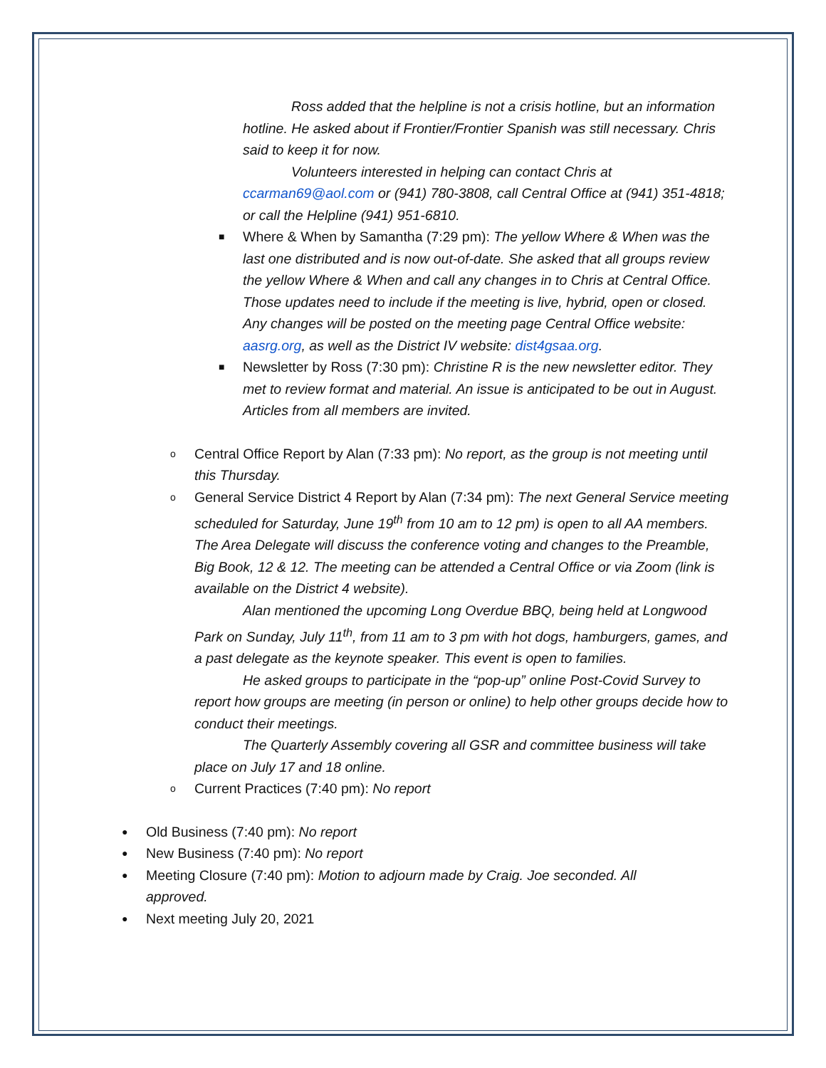Ross added that the helpline is not a crisis hotline, but an information hotline. He asked about if Frontier/Frontier Spanish was still necessary. Chris said to keep it for now.
Volunteers interested in helping can contact Chris at ccarman69@aol.com or (941) 780-3808, call Central Office at (941) 351-4818; or call the Helpline (941) 951-6810.
■ Where & When by Samantha (7:29 pm): The yellow Where & When was the last one distributed and is now out-of-date. She asked that all groups review the yellow Where & When and call any changes in to Chris at Central Office. Those updates need to include if the meeting is live, hybrid, open or closed. Any changes will be posted on the meeting page Central Office website: aasrg.org, as well as the District IV website: dist4gsaa.org.
■ Newsletter by Ross (7:30 pm): Christine R is the new newsletter editor. They met to review format and material. An issue is anticipated to be out in August. Articles from all members are invited.
o Central Office Report by Alan (7:33 pm): No report, as the group is not meeting until this Thursday.
o General Service District 4 Report by Alan (7:34 pm): The next General Service meeting scheduled for Saturday, June 19<sup>th</sup> from 10 am to 12 pm) is open to all AA members. The Area Delegate will discuss the conference voting and changes to the Preamble, Big Book, 12 & 12. The meeting can be attended a Central Office or via Zoom (link is available on the District 4 website).
Alan mentioned the upcoming Long Overdue BBQ, being held at Longwood Park on Sunday, July 11<sup>th</sup>, from 11 am to 3 pm with hot dogs, hamburgers, games, and a past delegate as the keynote speaker. This event is open to families.
He asked groups to participate in the “pop-up” online Post-Covid Survey to report how groups are meeting (in person or online) to help other groups decide how to conduct their meetings.
The Quarterly Assembly covering all GSR and committee business will take place on July 17 and 18 online.
o Current Practices (7:40 pm): No report
● Old Business (7:40 pm): No report
● New Business (7:40 pm): No report
● Meeting Closure (7:40 pm): Motion to adjourn made by Craig. Joe seconded. All approved.
● Next meeting July 20, 2021